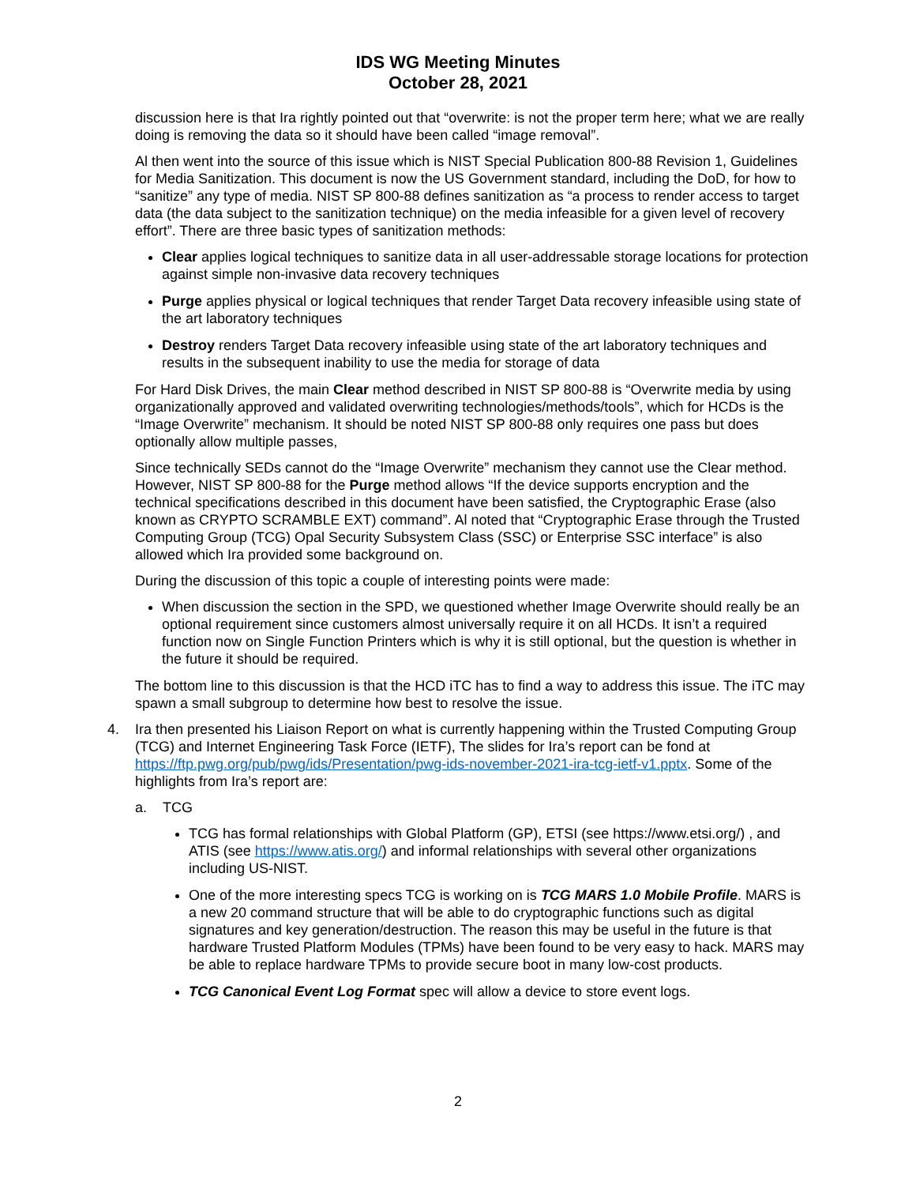IDS WG Meeting Minutes
October 28, 2021
discussion here is that Ira rightly pointed out that “overwrite: is not the proper term here; what we are really doing is removing the data so it should have been called “image removal”.
Al then went into the source of this issue which is NIST Special Publication 800-88 Revision 1, Guidelines for Media Sanitization. This document is now the US Government standard, including the DoD, for how to “sanitize” any type of media. NIST SP 800-88 defines sanitization as “a process to render access to target data (the data subject to the sanitization technique) on the media infeasible for a given level of recovery effort”. There are three basic types of sanitization methods:
Clear applies logical techniques to sanitize data in all user-addressable storage locations for protection against simple non-invasive data recovery techniques
Purge applies physical or logical techniques that render Target Data recovery infeasible using state of the art laboratory techniques
Destroy renders Target Data recovery infeasible using state of the art laboratory techniques and results in the subsequent inability to use the media for storage of data
For Hard Disk Drives, the main Clear method described in NIST SP 800-88 is “Overwrite media by using organizationally approved and validated overwriting technologies/methods/tools”, which for HCDs is the “Image Overwrite” mechanism. It should be noted NIST SP 800-88 only requires one pass but does optionally allow multiple passes,
Since technically SEDs cannot do the “Image Overwrite” mechanism they cannot use the Clear method. However, NIST SP 800-88 for the Purge method allows “If the device supports encryption and the technical specifications described in this document have been satisfied, the Cryptographic Erase (also known as CRYPTO SCRAMBLE EXT) command”. Al noted that “Cryptographic Erase through the Trusted Computing Group (TCG) Opal Security Subsystem Class (SSC) or Enterprise SSC interface” is also allowed which Ira provided some background on.
During the discussion of this topic a couple of interesting points were made:
When discussion the section in the SPD, we questioned whether Image Overwrite should really be an optional requirement since customers almost universally require it on all HCDs. It isn’t a required function now on Single Function Printers which is why it is still optional, but the question is whether in the future it should be required.
The bottom line to this discussion is that the HCD iTC has to find a way to address this issue. The iTC may spawn a small subgroup to determine how best to resolve the issue.
4. Ira then presented his Liaison Report on what is currently happening within the Trusted Computing Group (TCG) and Internet Engineering Task Force (IETF), The slides for Ira’s report can be fond at https://ftp.pwg.org/pub/pwg/ids/Presentation/pwg-ids-november-2021-ira-tcg-ietf-v1.pptx. Some of the highlights from Ira’s report are:
a. TCG
TCG has formal relationships with Global Platform (GP), ETSI (see https://www.etsi.org/) , and ATIS (see https://www.atis.org/) and informal relationships with several other organizations including US-NIST.
One of the more interesting specs TCG is working on is TCG MARS 1.0 Mobile Profile. MARS is a new 20 command structure that will be able to do cryptographic functions such as digital signatures and key generation/destruction. The reason this may be useful in the future is that hardware Trusted Platform Modules (TPMs) have been found to be very easy to hack. MARS may be able to replace hardware TPMs to provide secure boot in many low-cost products.
TCG Canonical Event Log Format spec will allow a device to store event logs.
2